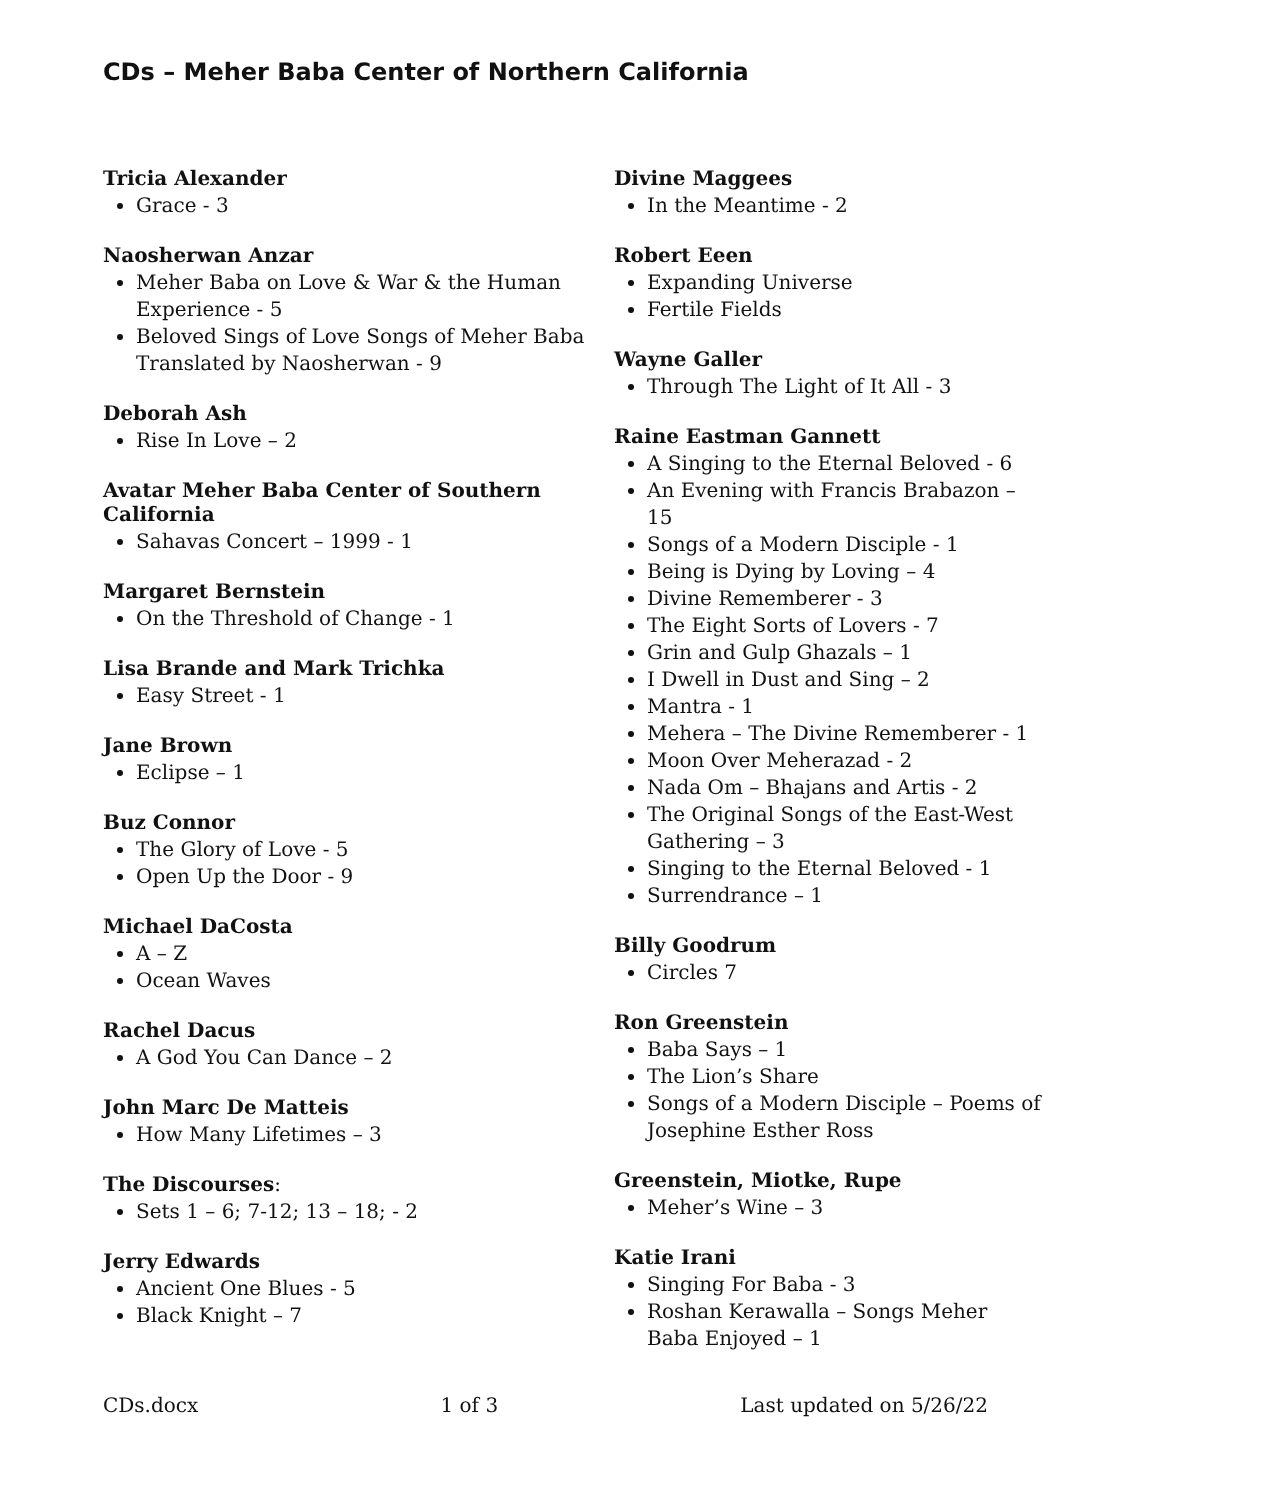CDs – Meher Baba Center of Northern California
Tricia Alexander
Grace - 3
Naosherwan Anzar
Meher Baba on Love & War & the Human Experience - 5
Beloved Sings of Love Songs of Meher Baba Translated by Naosherwan - 9
Deborah Ash
Rise In Love – 2
Avatar Meher Baba Center of Southern California
Sahavas Concert – 1999 - 1
Margaret Bernstein
On the Threshold of Change - 1
Lisa Brande and Mark Trichka
Easy Street - 1
Jane Brown
Eclipse – 1
Buz Connor
The Glory of Love - 5
Open Up the Door - 9
Michael DaCosta
A – Z
Ocean Waves
Rachel Dacus
A God You Can Dance – 2
John Marc De Matteis
How Many Lifetimes – 3
The Discourses:
Sets 1 – 6; 7-12; 13 – 18; - 2
Jerry Edwards
Ancient One Blues - 5
Black Knight – 7
Divine Maggees
In the Meantime - 2
Robert Eeen
Expanding Universe
Fertile Fields
Wayne Galler
Through The Light of It All - 3
Raine Eastman Gannett
A Singing to the Eternal Beloved - 6
An Evening with Francis Brabazon – 15
Songs of a Modern Disciple - 1
Being is Dying by Loving – 4
Divine Rememberer - 3
The Eight Sorts of Lovers - 7
Grin and Gulp Ghazals – 1
I Dwell in Dust and Sing – 2
Mantra - 1
Mehera – The Divine Rememberer - 1
Moon Over Meherazad - 2
Nada Om – Bhajans and Artis - 2
The Original Songs of the East-West Gathering – 3
Singing to the Eternal Beloved - 1
Surrendrance – 1
Billy Goodrum
Circles 7
Ron Greenstein
Baba Says – 1
The Lion’s Share
Songs of a Modern Disciple – Poems of Josephine Esther Ross
Greenstein, Miotke, Rupe
Meher’s Wine – 3
Katie Irani
Singing For Baba - 3
Roshan Kerawalla – Songs Meher Baba Enjoyed – 1
CDs.docx 1 of 3 Last updated on 5/26/22